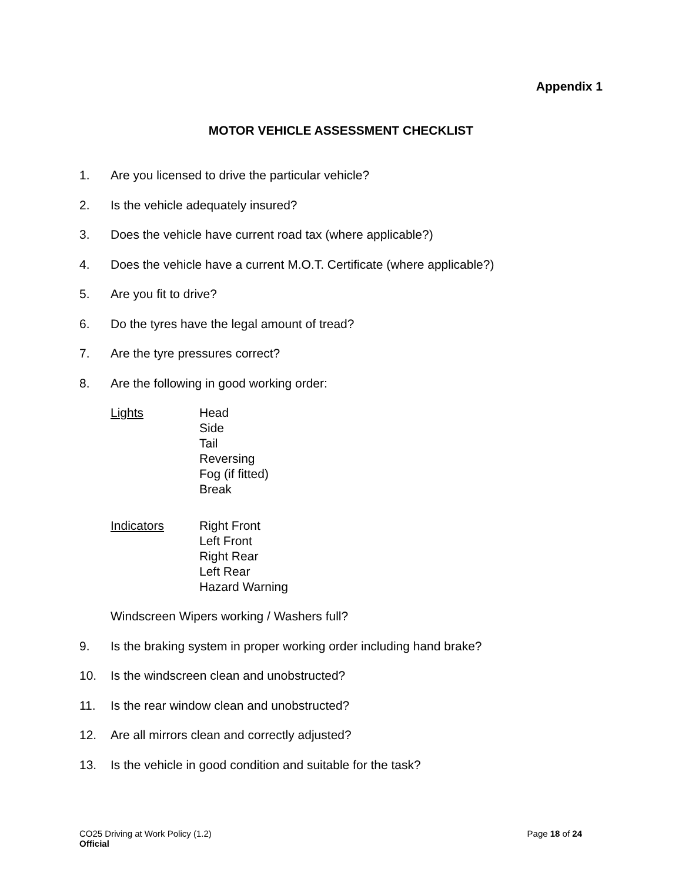Appendix 1
MOTOR VEHICLE ASSESSMENT CHECKLIST
1. Are you licensed to drive the particular vehicle?
2. Is the vehicle adequately insured?
3. Does the vehicle have current road tax (where applicable?)
4. Does the vehicle have a current M.O.T. Certificate (where applicable?)
5. Are you fit to drive?
6. Do the tyres have the legal amount of tread?
7. Are the tyre pressures correct?
8. Are the following in good working order:
Lights Head
Side
Tail
Reversing
Fog (if fitted)
Break
Indicators Right Front
Left Front
Right Rear
Left Rear
Hazard Warning
Windscreen Wipers working / Washers full?
9. Is the braking system in proper working order including hand brake?
10. Is the windscreen clean and unobstructed?
11. Is the rear window clean and unobstructed?
12. Are all mirrors clean and correctly adjusted?
13. Is the vehicle in good condition and suitable for the task?
Page 18 of 24 CO25 Driving at Work Policy (1.2)
Official